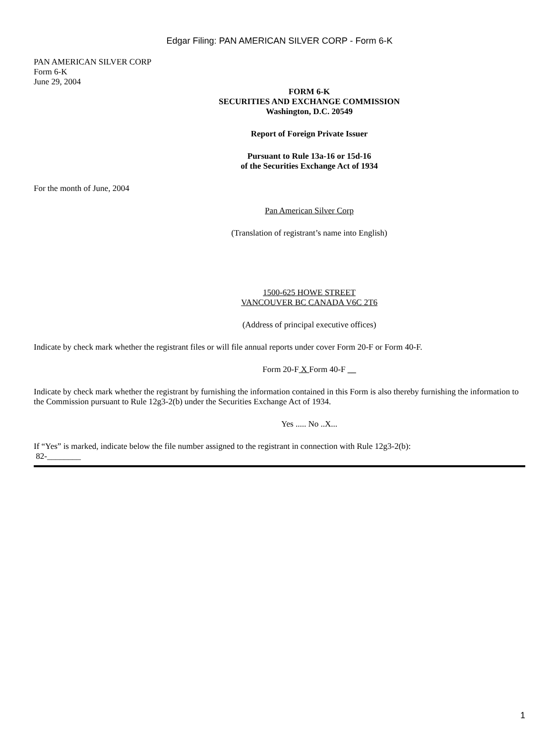Edgar Filing: PAN AMERICAN SILVER CORP - Form 6-K
PAN AMERICAN SILVER CORP
Form 6-K
June 29, 2004
FORM 6-K
SECURITIES AND EXCHANGE COMMISSION
Washington, D.C. 20549
Report of Foreign Private Issuer
Pursuant to Rule 13a-16 or 15d-16
of the Securities Exchange Act of 1934
For the month of June, 2004
Pan American Silver Corp
(Translation of registrant’s name into English)
1500-625 HOWE STREET
VANCOUVER BC CANADA V6C 2T6
(Address of principal executive offices)
Indicate by check mark whether the registrant files or will file annual reports under cover Form 20-F or Form 40-F.
Form 20-F X Form 40-F __
Indicate by check mark whether the registrant by furnishing the information contained in this Form is also thereby furnishing the information to the Commission pursuant to Rule 12g3-2(b) under the Securities Exchange Act of 1934.
Yes ..... No ..X...
If “Yes” is marked, indicate below the file number assigned to the registrant in connection with Rule 12g3-2(b):
82-________
1